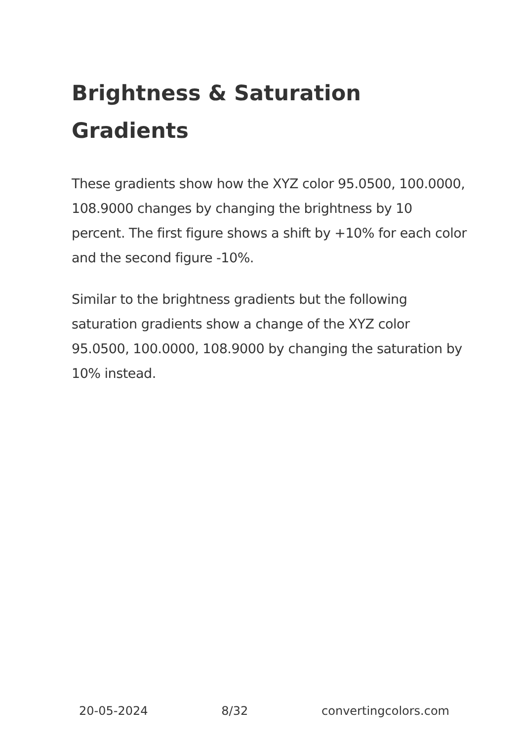Brightness & Saturation Gradients
These gradients show how the XYZ color 95.0500, 100.0000, 108.9000 changes by changing the brightness by 10 percent. The first figure shows a shift by +10% for each color and the second figure -10%.
Similar to the brightness gradients but the following saturation gradients show a change of the XYZ color 95.0500, 100.0000, 108.9000 by changing the saturation by 10% instead.
20-05-2024 8/32 convertingcolors.com